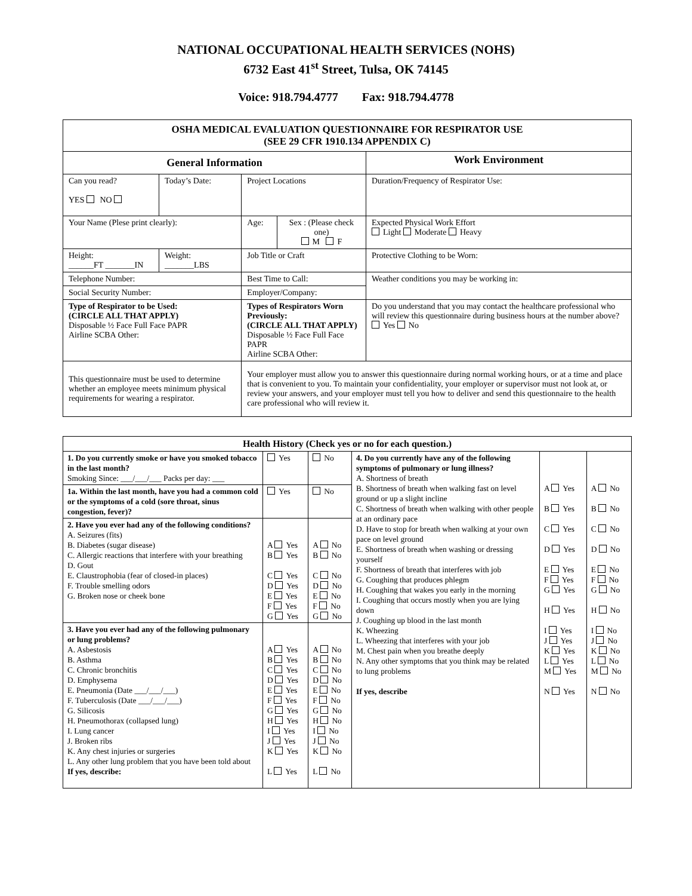NATIONAL OCCUPATIONAL HEALTH SERVICES (NOHS)
6732 East 41<sup>st</sup> Street, Tulsa, OK 74145
Voice: 918.794.4777 Fax: 918.794.4778
| OSHA MEDICAL EVALUATION QUESTIONNAIRE FOR RESPIRATOR USE (SEE 29 CFR 1910.134 APPENDIX C) | | | | | |
| --- | --- | --- | --- | --- | --- |
| General Information | | | | | Work Environment |
| Can you read? YES NO | Today’s Date: | | Project Locations | | Duration/Frequency of Respirator Use: |
| Your Name (Plese print clearly): | | | Age: | Sex : (Please check one) M F | Expected Physical Work Effort Light Moderate Heavy |
| Height: ______FT _______IN | | Weight: _______LBS | Job Title or Craft | | Protective Clothing to be Worn: |
| Telephone Number: | | | Best Time to Call: | | Weather conditions you may be working in: |
| Social Security Number: | | | Employer/Company: | | |
| Type of Respirator to be Used: (CIRCLE ALL THAT APPLY) Disposable ½ Face Full Face PAPR Airline SCBA Other: | | | Types of Respirators Worn Previously: (CIRCLE ALL THAT APPLY) Disposable ½ Face Full Face PAPR Airline SCBA Other: | | Do you understand that you may contact the healthcare professional who will review this questionnaire during business hours at the number above? Yes No |
| This questionnaire must be used to determine whether an employee meets minimum physical requirements for wearing a respirator. | | | Your employer must allow you to answer this questionnaire during normal working hours, or at a time and place that is convenient to you. To maintain your confidentiality, your employer or supervisor must not look at, or review your answers, and your employer must tell you how to deliver and send this questionnaire to the health care professional who will review it. | | |
| Health History (Check yes or no for each question.) | | | | | |
| --- | --- | --- | --- | --- | --- |
| 1. Do you currently smoke or have you smoked tobacco in the last month? Smoking Since: ___/___/___ Packs per day: ___ | Yes | No | 4. Do you currently have any of the following symptoms of pulmonary or lung illness? A. Shortness of breath B. Shortness of breath when walking fast on level ground or up a slight incline C. Shortness of breath when walking with other people at an ordinary pace D. Have to stop for breath when walking at your own pace on level ground E. Shortness of breath when washing or dressing yourself F. Shortness of breath that interferes with job G. Coughing that produces phlegm H. Coughing that wakes you early in the morning I. Coughing that occurs mostly when you are lying down J. Coughing up blood in the last month K. Wheezing L. Wheezing that interferes with your job M. Chest pain when you breathe deeply N. Any other symptoms that you think may be related to lung problems If yes, describe | A Yes B Yes C Yes D Yes E Yes F Yes G Yes H Yes I Yes J Yes K Yes L Yes M Yes N Yes | A No B No C No D No E No F No G No H No I No J No K No L No M No N No |
| 1a. Within the last month, have you had a common cold or the symptoms of a cold (sore throat, sinus congestion, fever)? | Yes | No | | | |
| 2. Have you ever had any of the following conditions? A. Seizures (fits) B. Diabetes (sugar disease) C. Allergic reactions that interfere with your breathing D. Gout E. Claustrophobia (fear of closed-in places) F. Trouble smelling odors G. Broken nose or cheek bone | A Yes B Yes C Yes D Yes E Yes F Yes G Yes | A No B No C No D No E No F No G No | | | |
| 3. Have you ever had any of the following pulmonary or lung problems? A. Asbestosis B. Asthma C. Chronic bronchitis D. Emphysema E. Pneumonia (Date ___/___/___) F. Tuberculosis (Date ___/___/___) G. Silicosis H. Pneumothorax (collapsed lung) I. Lung cancer J. Broken ribs K. Any chest injuries or surgeries L. Any other lung problem that you have been told about If yes, describe: | A Yes B Yes C Yes D Yes E Yes F Yes G Yes H Yes I Yes J Yes K Yes L Yes | A No B No C No D No E No F No G No H No I No J No K No L No | | | |